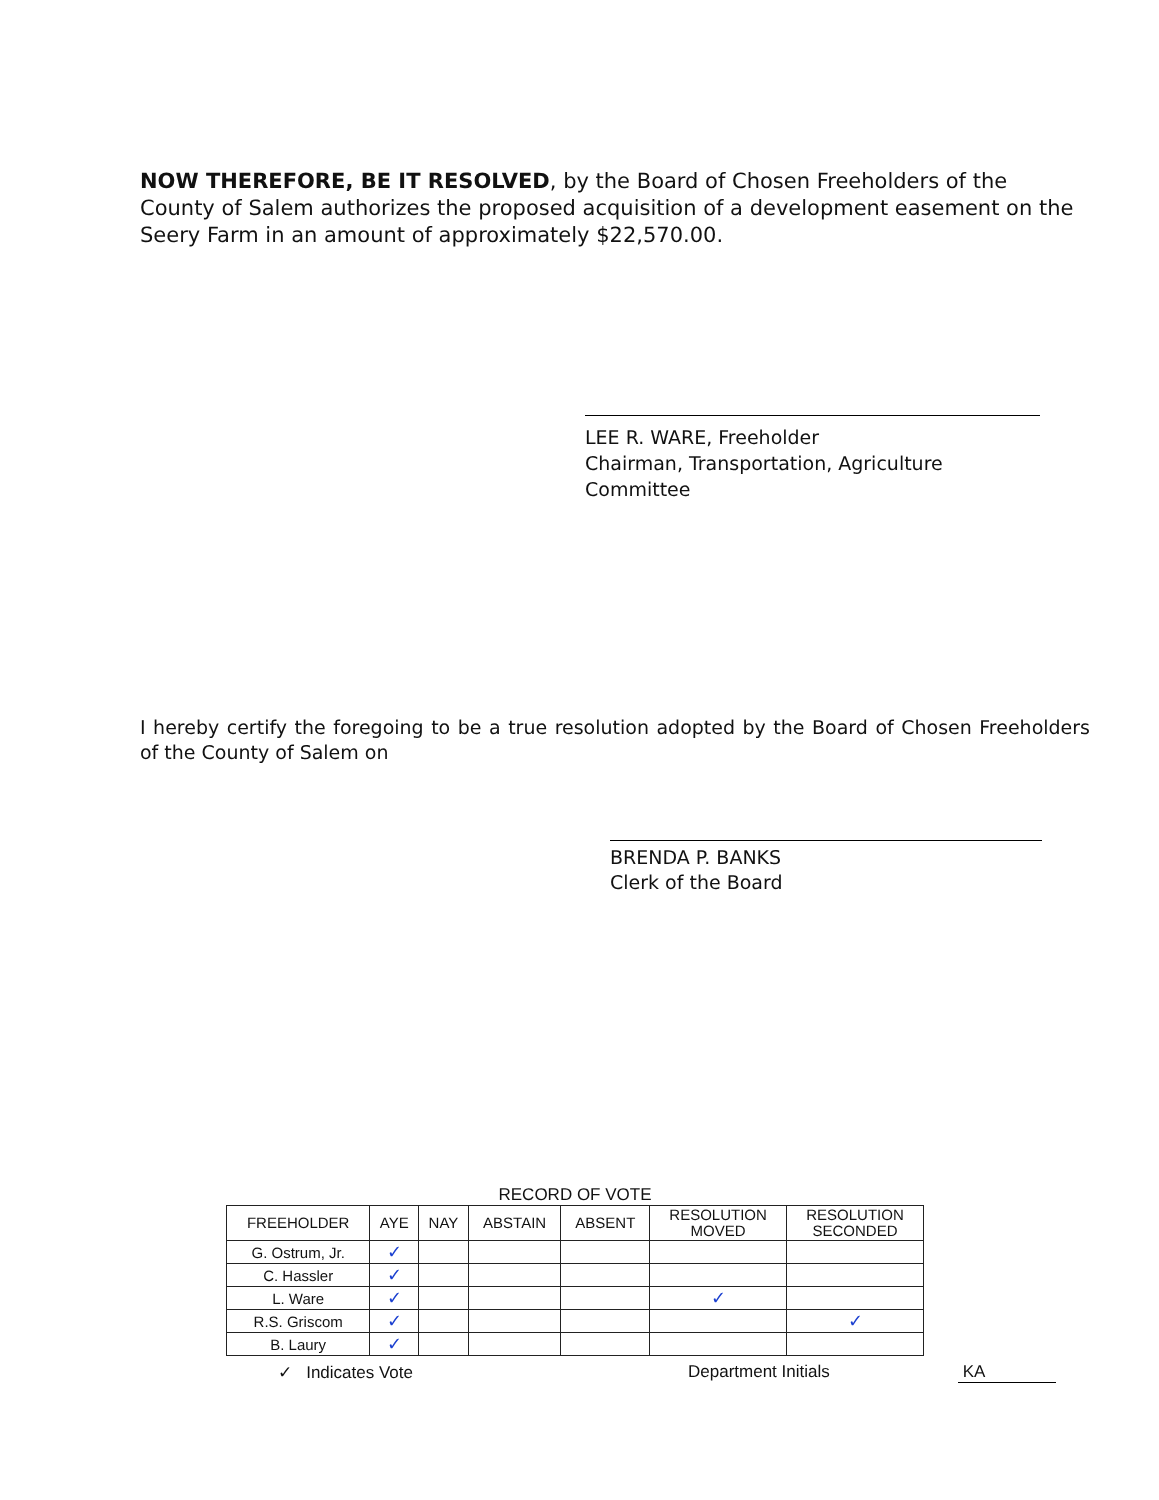NOW THEREFORE, BE IT RESOLVED, by the Board of Chosen Freeholders of the County of Salem authorizes the proposed acquisition of a development easement on the Seery Farm in an amount of approximately $22,570.00.
LEE R. WARE, Freeholder
Chairman, Transportation, Agriculture Committee
I hereby certify the foregoing to be a true resolution adopted by the Board of Chosen Freeholders of the County of Salem on
BRENDA P. BANKS
Clerk of the Board
RECORD OF VOTE
| FREEHOLDER | AYE | NAY | ABSTAIN | ABSENT | RESOLUTION MOVED | RESOLUTION SECONDED |
| --- | --- | --- | --- | --- | --- | --- |
| G. Ostrum, Jr. | ✓ | | | | | |
| C. Hassler | ✓ | | | | | |
| L. Ware | ✓ | | | | ✓ | |
| R.S. Griscom | ✓ | | | | | ✓ |
| B. Laury | ✓ | | | | | |
✓ Indicates Vote Department Initials KA